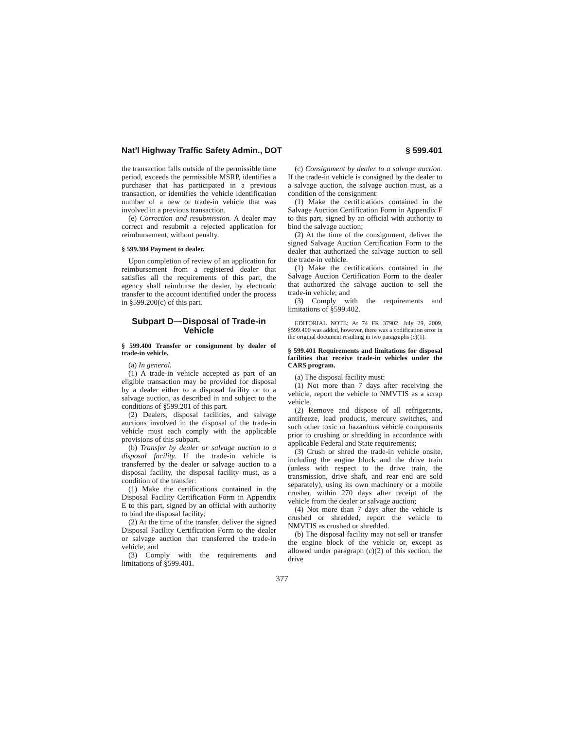Nat’l Highway Traffic Safety Admin., DOT § 599.401
the transaction falls outside of the permissible time period, exceeds the permissible MSRP, identifies a purchaser that has participated in a previous transaction, or identifies the vehicle identification number of a new or trade-in vehicle that was involved in a previous transaction.
(e) Correction and resubmission. A dealer may correct and resubmit a rejected application for reimbursement, without penalty.
§ 599.304 Payment to dealer.
Upon completion of review of an application for reimbursement from a registered dealer that satisfies all the requirements of this part, the agency shall reimburse the dealer, by electronic transfer to the account identified under the process in §599.200(c) of this part.
Subpart D—Disposal of Trade-in Vehicle
§ 599.400 Transfer or consignment by dealer of trade-in vehicle.
(a) In general.
(1) A trade-in vehicle accepted as part of an eligible transaction may be provided for disposal by a dealer either to a disposal facility or to a salvage auction, as described in and subject to the conditions of §599.201 of this part.
(2) Dealers, disposal facilities, and salvage auctions involved in the disposal of the trade-in vehicle must each comply with the applicable provisions of this subpart.
(b) Transfer by dealer or salvage auction to a disposal facility. If the trade-in vehicle is transferred by the dealer or salvage auction to a disposal facility, the disposal facility must, as a condition of the transfer:
(1) Make the certifications contained in the Disposal Facility Certification Form in Appendix E to this part, signed by an official with authority to bind the disposal facility;
(2) At the time of the transfer, deliver the signed Disposal Facility Certification Form to the dealer or salvage auction that transferred the trade-in vehicle; and
(3) Comply with the requirements and limitations of §599.401.
(c) Consignment by dealer to a salvage auction. If the trade-in vehicle is consigned by the dealer to a salvage auction, the salvage auction must, as a condition of the consignment:
(1) Make the certifications contained in the Salvage Auction Certification Form in Appendix F to this part, signed by an official with authority to bind the salvage auction;
(2) At the time of the consignment, deliver the signed Salvage Auction Certification Form to the dealer that authorized the salvage auction to sell the trade-in vehicle.
(1) Make the certifications contained in the Salvage Auction Certification Form to the dealer that authorized the salvage auction to sell the trade-in vehicle; and
(3) Comply with the requirements and limitations of §599.402.
EDITORIAL NOTE: At 74 FR 37902, July 29, 2009, §599.400 was added, however, there was a codification error in the original document resulting in two paragraphs (c)(1).
§ 599.401 Requirements and limitations for disposal facilities that receive trade-in vehicles under the CARS program.
(a) The disposal facility must:
(1) Not more than 7 days after receiving the vehicle, report the vehicle to NMVTIS as a scrap vehicle.
(2) Remove and dispose of all refrigerants, antifreeze, lead products, mercury switches, and such other toxic or hazardous vehicle components prior to crushing or shredding in accordance with applicable Federal and State requirements;
(3) Crush or shred the trade-in vehicle onsite, including the engine block and the drive train (unless with respect to the drive train, the transmission, drive shaft, and rear end are sold separately), using its own machinery or a mobile crusher, within 270 days after receipt of the vehicle from the dealer or salvage auction;
(4) Not more than 7 days after the vehicle is crushed or shredded, report the vehicle to NMVTIS as crushed or shredded.
(b) The disposal facility may not sell or transfer the engine block of the vehicle or, except as allowed under paragraph (c)(2) of this section, the drive
377